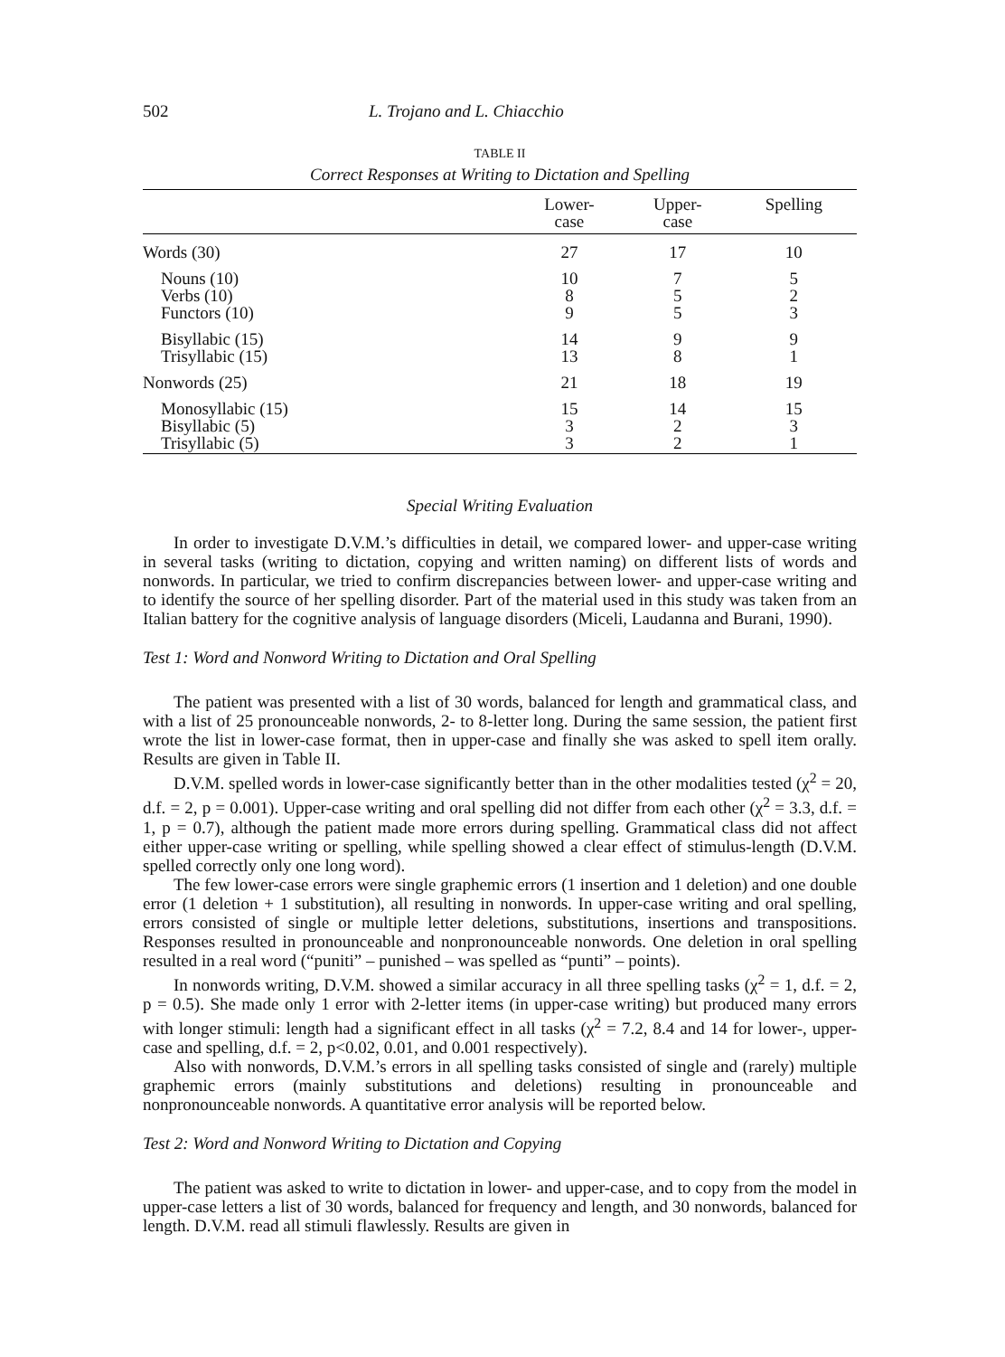502 L. Trojano and L. Chiacchio
TABLE II
Correct Responses at Writing to Dictation and Spelling
| | Lower- case | Upper- case | Spelling |
| --- | --- | --- | --- |
| Words (30) | 27 | 17 | 10 |
| Nouns (10) | 10 | 7 | 5 |
| Verbs (10) | 8 | 5 | 2 |
| Functors (10) | 9 | 5 | 3 |
| Bisyllabic (15) | 14 | 9 | 9 |
| Trisyllabic (15) | 13 | 8 | 1 |
| Nonwords (25) | 21 | 18 | 19 |
| Monosyllabic (15) | 15 | 14 | 15 |
| Bisyllabic (5) | 3 | 2 | 3 |
| Trisyllabic (5) | 3 | 2 | 1 |
Special Writing Evaluation
In order to investigate D.V.M.’s difficulties in detail, we compared lower- and upper-case writing in several tasks (writing to dictation, copying and written naming) on different lists of words and nonwords. In particular, we tried to confirm discrepancies between lower- and upper-case writing and to identify the source of her spelling disorder. Part of the material used in this study was taken from an Italian battery for the cognitive analysis of language disorders (Miceli, Laudanna and Burani, 1990).
Test 1: Word and Nonword Writing to Dictation and Oral Spelling
The patient was presented with a list of 30 words, balanced for length and grammatical class, and with a list of 25 pronounceable nonwords, 2- to 8-letter long. During the same session, the patient first wrote the list in lower-case format, then in upper-case and finally she was asked to spell item orally. Results are given in Table II.
D.V.M. spelled words in lower-case significantly better than in the other modalities tested (χ<sup>2</sup> = 20, d.f. = 2, p = 0.001). Upper-case writing and oral spelling did not differ from each other (χ<sup>2</sup> = 3.3, d.f. = 1, p = 0.7), although the patient made more errors during spelling. Grammatical class did not affect either upper-case writing or spelling, while spelling showed a clear effect of stimulus-length (D.V.M. spelled correctly only one long word).
The few lower-case errors were single graphemic errors (1 insertion and 1 deletion) and one double error (1 deletion + 1 substitution), all resulting in nonwords. In upper-case writing and oral spelling, errors consisted of single or multiple letter deletions, substitutions, insertions and transpositions. Responses resulted in pronounceable and nonpronounceable nonwords. One deletion in oral spelling resulted in a real word (“puniti” – punished – was spelled as “punti” – points).
In nonwords writing, D.V.M. showed a similar accuracy in all three spelling tasks (χ<sup>2</sup> = 1, d.f. = 2, p = 0.5). She made only 1 error with 2-letter items (in upper-case writing) but produced many errors with longer stimuli: length had a significant effect in all tasks (χ<sup>2</sup> = 7.2, 8.4 and 14 for lower-, upper-case and spelling, d.f. = 2, p<0.02, 0.01, and 0.001 respectively).
Also with nonwords, D.V.M.’s errors in all spelling tasks consisted of single and (rarely) multiple graphemic errors (mainly substitutions and deletions) resulting in pronounceable and nonpronounceable nonwords. A quantitative error analysis will be reported below.
Test 2: Word and Nonword Writing to Dictation and Copying
The patient was asked to write to dictation in lower- and upper-case, and to copy from the model in upper-case letters a list of 30 words, balanced for frequency and length, and 30 nonwords, balanced for length. D.V.M. read all stimuli flawlessly. Results are given in